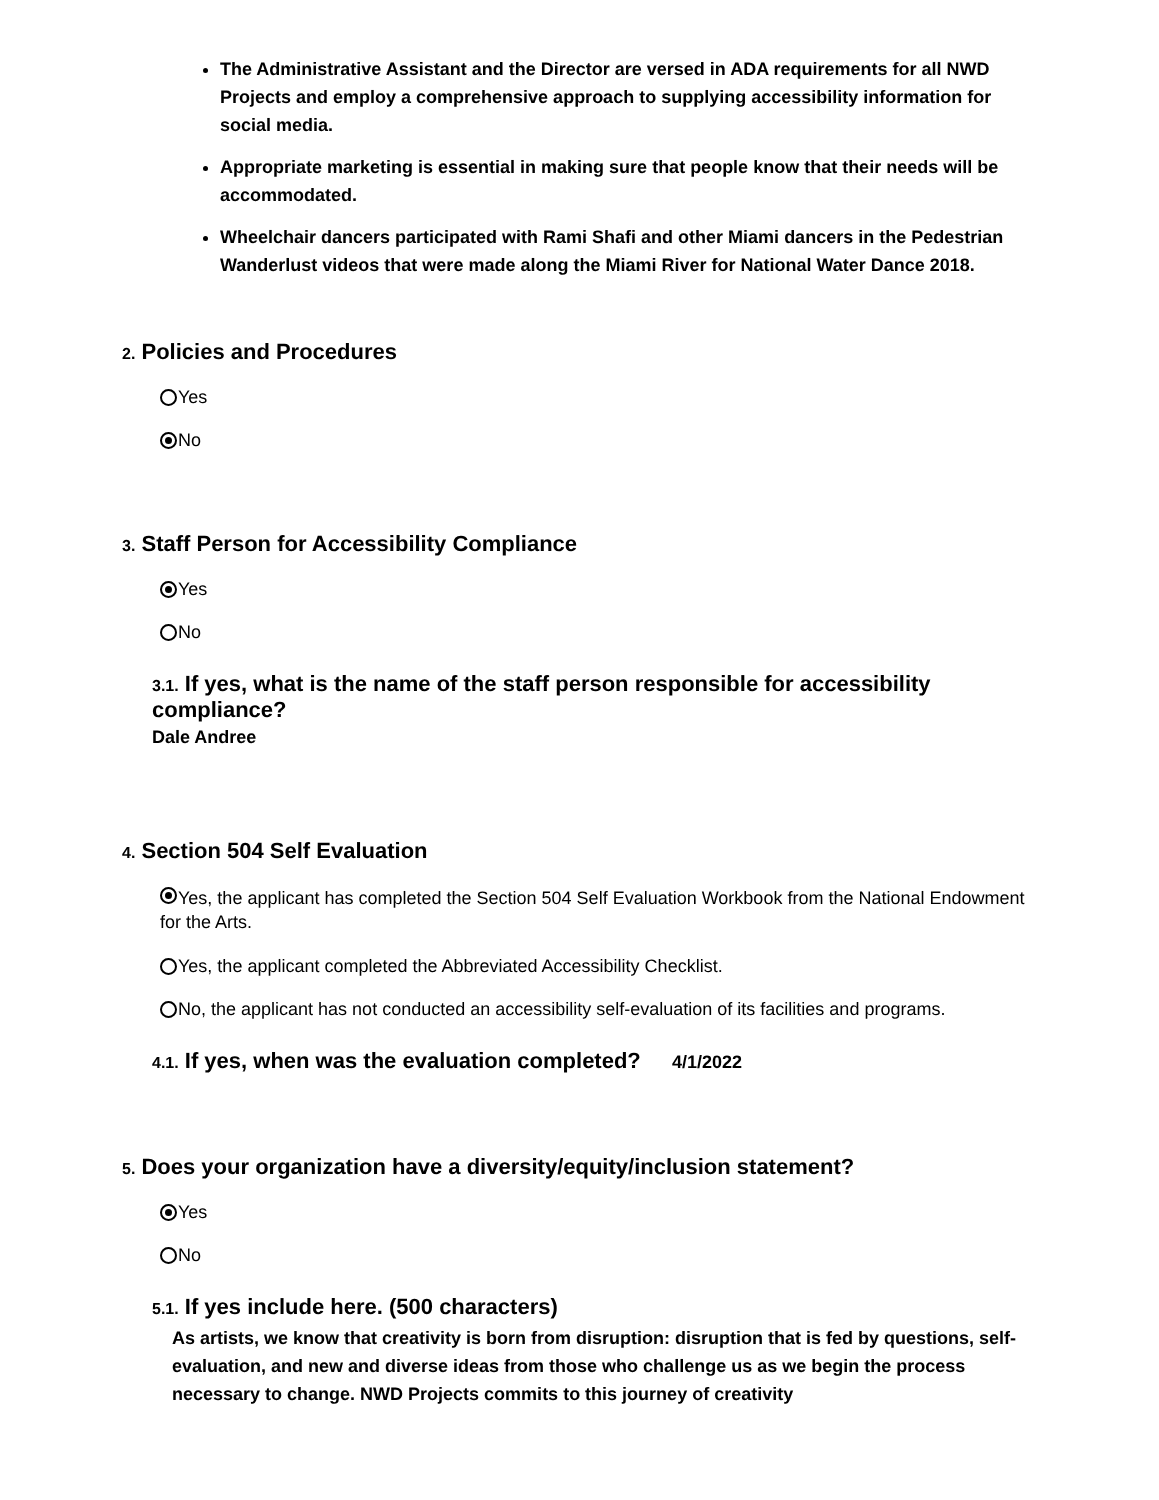The Administrative Assistant and the Director are versed in ADA requirements for all NWD Projects and employ a comprehensive approach to supplying accessibility information for social media.
Appropriate marketing is essential in making sure that people know that their needs will be accommodated.
Wheelchair dancers participated with Rami Shafi and other Miami dancers in the Pedestrian Wanderlust videos that were made along the Miami River for National Water Dance 2018.
2. Policies and Procedures
Yes
No
3. Staff Person for Accessibility Compliance
Yes
No
3.1. If yes, what is the name of the staff person responsible for accessibility compliance?
Dale Andree
4. Section 504 Self Evaluation
Yes, the applicant has completed the Section 504 Self Evaluation Workbook from the National Endowment for the Arts.
Yes, the applicant completed the Abbreviated Accessibility Checklist.
No, the applicant has not conducted an accessibility self-evaluation of its facilities and programs.
4.1. If yes, when was the evaluation completed? 4/1/2022
5. Does your organization have a diversity/equity/inclusion statement?
Yes
No
5.1. If yes include here. (500 characters)
As artists, we know that creativity is born from disruption: disruption that is fed by questions, self-evaluation, and new and diverse ideas from those who challenge us as we begin the process necessary to change. NWD Projects commits to this journey of creativity